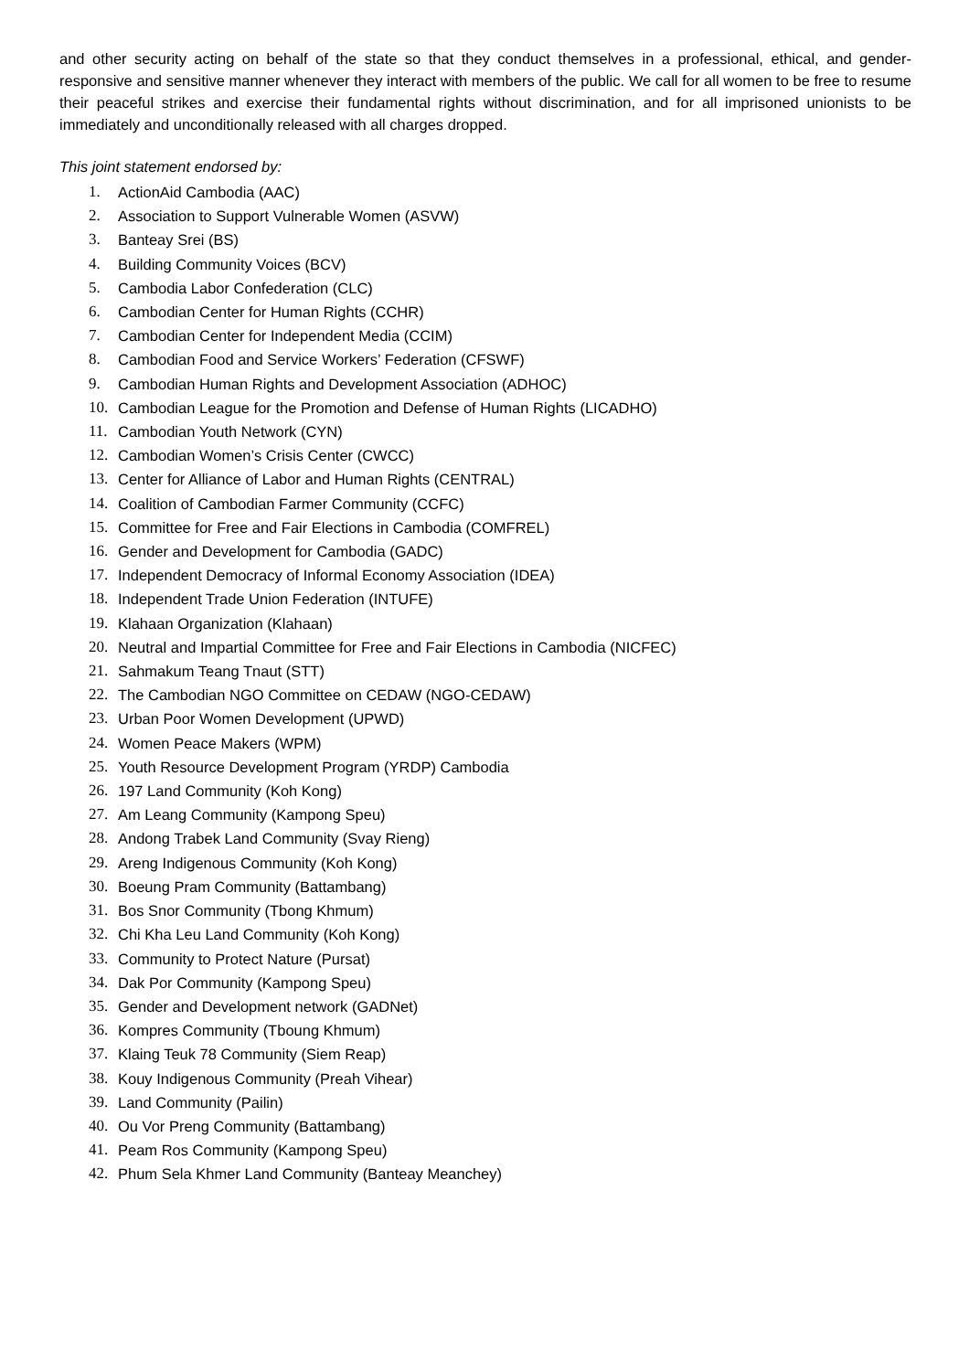and other security acting on behalf of the state so that they conduct themselves in a professional, ethical, and gender-responsive and sensitive manner whenever they interact with members of the public. We call for all women to be free to resume their peaceful strikes and exercise their fundamental rights without discrimination, and for all imprisoned unionists to be immediately and unconditionally released with all charges dropped.
This joint statement endorsed by:
1. ActionAid Cambodia (AAC)
2. Association to Support Vulnerable Women (ASVW)
3. Banteay Srei (BS)
4. Building Community Voices (BCV)
5. Cambodia Labor Confederation (CLC)
6. Cambodian Center for Human Rights (CCHR)
7. Cambodian Center for Independent Media (CCIM)
8. Cambodian Food and Service Workers’ Federation (CFSWF)
9. Cambodian Human Rights and Development Association (ADHOC)
10. Cambodian League for the Promotion and Defense of Human Rights (LICADHO)
11. Cambodian Youth Network (CYN)
12. Cambodian Women’s Crisis Center (CWCC)
13. Center for Alliance of Labor and Human Rights (CENTRAL)
14. Coalition of Cambodian Farmer Community (CCFC)
15. Committee for Free and Fair Elections in Cambodia (COMFREL)
16. Gender and Development for Cambodia (GADC)
17. Independent Democracy of Informal Economy Association (IDEA)
18. Independent Trade Union Federation (INTUFE)
19. Klahaan Organization (Klahaan)
20. Neutral and Impartial Committee for Free and Fair Elections in Cambodia (NICFEC)
21. Sahmakum Teang Tnaut (STT)
22. The Cambodian NGO Committee on CEDAW (NGO-CEDAW)
23. Urban Poor Women Development (UPWD)
24. Women Peace Makers (WPM)
25. Youth Resource Development Program (YRDP) Cambodia
26. 197 Land Community (Koh Kong)
27. Am Leang Community (Kampong Speu)
28. Andong Trabek Land Community (Svay Rieng)
29. Areng Indigenous Community (Koh Kong)
30. Boeung Pram Community (Battambang)
31. Bos Snor Community (Tbong Khmum)
32. Chi Kha Leu Land Community (Koh Kong)
33. Community to Protect Nature (Pursat)
34. Dak Por Community (Kampong Speu)
35. Gender and Development network (GADNet)
36. Kompres Community (Tboung Khmum)
37. Klaing Teuk 78 Community (Siem Reap)
38. Kouy Indigenous Community (Preah Vihear)
39. Land Community (Pailin)
40. Ou Vor Preng Community (Battambang)
41. Peam Ros Community (Kampong Speu)
42. Phum Sela Khmer Land Community (Banteay Meanchey)